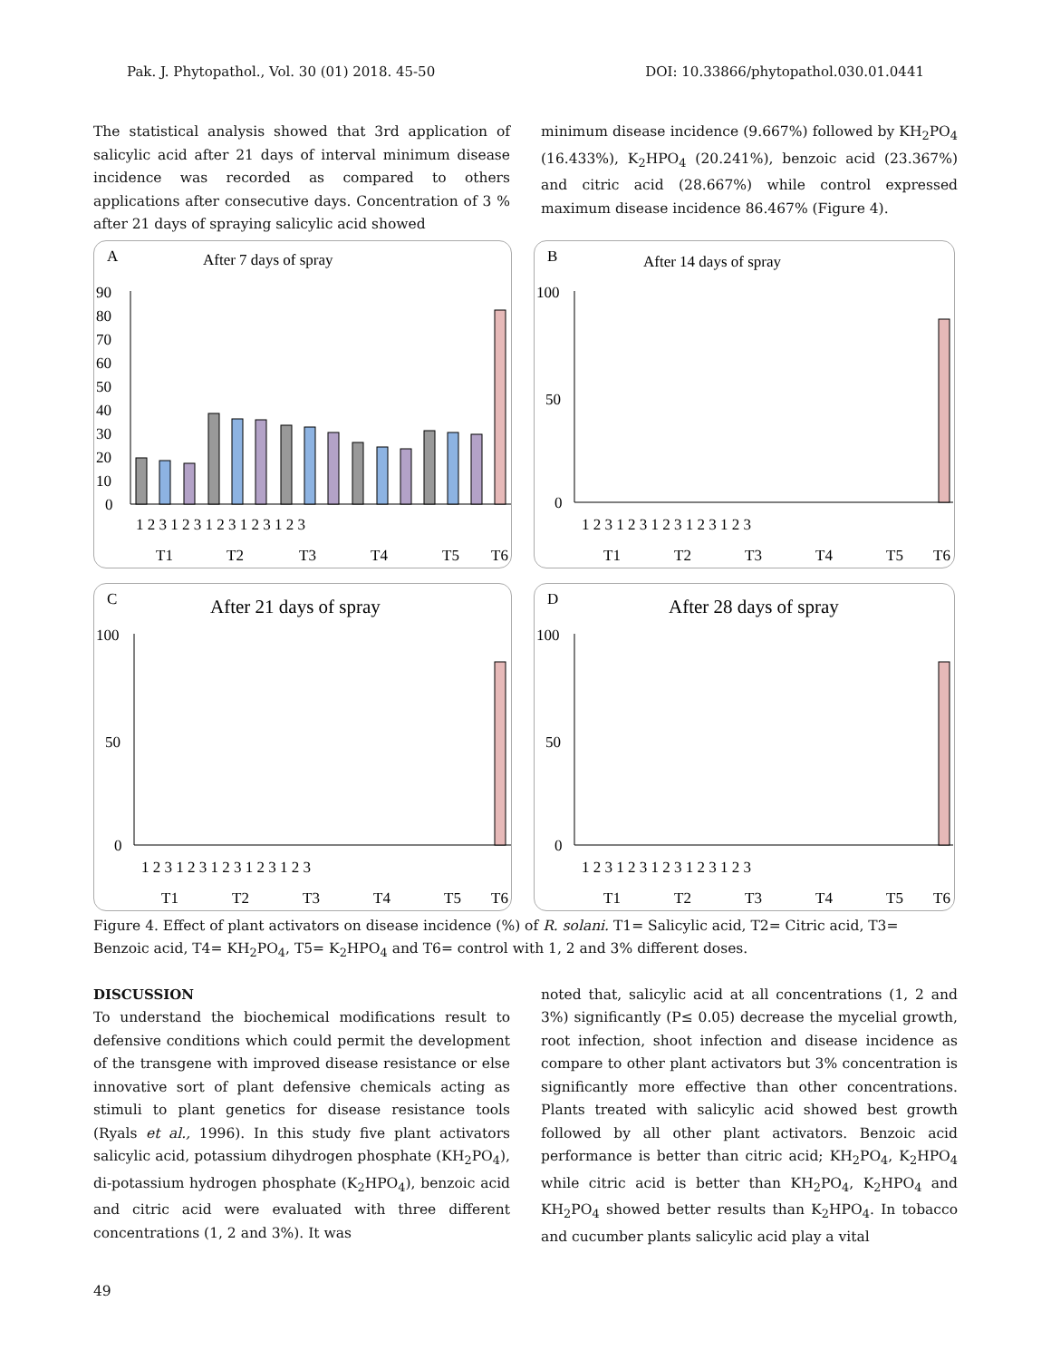Pak. J. Phytopathol., Vol. 30 (01) 2018. 45-50 DOI: 10.33866/phytopathol.030.01.0441
The statistical analysis showed that 3rd application of salicylic acid after 21 days of interval minimum disease incidence was recorded as compared to others applications after consecutive days. Concentration of 3 % after 21 days of spraying salicylic acid showed
minimum disease incidence (9.667%) followed by KH<sub>2</sub>PO<sub>4</sub> (16.433%), K<sub>2</sub>HPO<sub>4</sub> (20.241%), benzoic acid (23.367%) and citric acid (28.667%) while control expressed maximum disease incidence 86.467% (Figure 4).
A
After 7 days of spray
90
80
70
60
50
40
30
20
10
0
1 2 3 1 2 3 1 2 3 1 2 3 1 2 3
T1
T2
T3
T4
T5
T6
B
After 14 days of spray
100
50
0
1 2 3 1 2 3 1 2 3 1 2 3 1 2 3
T1
T2
T3
T4
T5
T6
C
After 21 days of spray
100
50
0
1 2 3 1 2 3 1 2 3 1 2 3 1 2 3
T1
T2
T3
T4
T5
T6
D
After 28 days of spray
100
50
0
1 2 3 1 2 3 1 2 3 1 2 3 1 2 3
T1
T2
T3
T4
T5
T6
Figure 4. Effect of plant activators on disease incidence (%) of R. solani. T1= Salicylic acid, T2= Citric acid, T3= Benzoic acid, T4= KH<sub>2</sub>PO<sub>4</sub>, T5= K<sub>2</sub>HPO<sub>4</sub> and T6= control with 1, 2 and 3% different doses.
DISCUSSION
To understand the biochemical modifications result to defensive conditions which could permit the development of the transgene with improved disease resistance or else innovative sort of plant defensive chemicals acting as stimuli to plant genetics for disease resistance tools (Ryals et al., 1996). In this study five plant activators salicylic acid, potassium dihydrogen phosphate (KH<sub>2</sub>PO<sub>4</sub>), di-potassium hydrogen phosphate (K<sub>2</sub>HPO<sub>4</sub>), benzoic acid and citric acid were evaluated with three different concentrations (1, 2 and 3%). It was
noted that, salicylic acid at all concentrations (1, 2 and 3%) significantly (P≤ 0.05) decrease the mycelial growth, root infection, shoot infection and disease incidence as compare to other plant activators but 3% concentration is significantly more effective than other concentrations. Plants treated with salicylic acid showed best growth followed by all other plant activators. Benzoic acid performance is better than citric acid; KH<sub>2</sub>PO<sub>4</sub>, K<sub>2</sub>HPO<sub>4</sub> while citric acid is better than KH<sub>2</sub>PO<sub>4</sub>, K<sub>2</sub>HPO<sub>4</sub> and KH<sub>2</sub>PO<sub>4</sub> showed better results than K<sub>2</sub>HPO<sub>4</sub>. In tobacco and cucumber plants salicylic acid play a vital
49